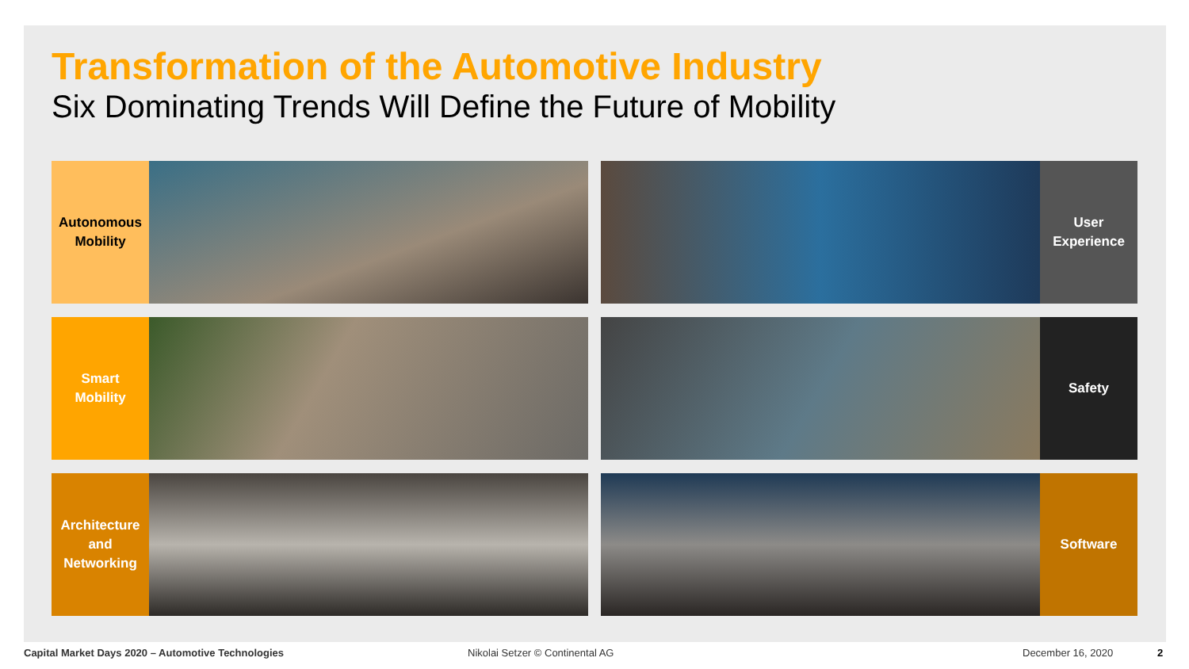Transformation of the Automotive Industry
Six Dominating Trends Will Define the Future of Mobility
Autonomous
Mobility
User
Experience
Smart
Mobility
Safety
Architecture
and
Networking
Software
Capital Market Days 2020 – Automotive Technologies Nikolai Setzer © Continental AG December 16, 2020 2